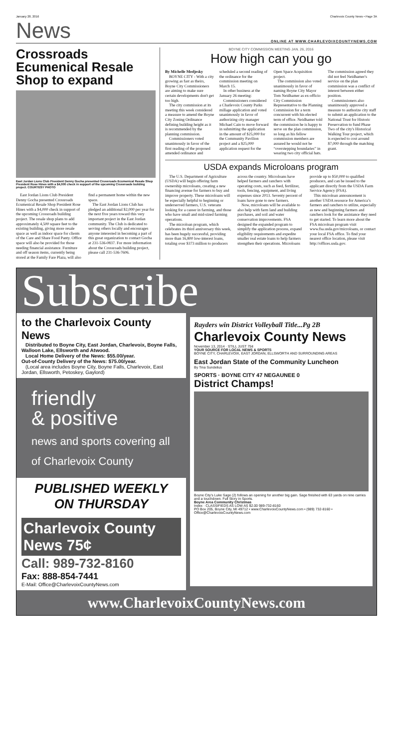January 28, 2016 Charlevoix County News • Page 3A
News
ONLINE AT WWW.CHARLEVOIXCOUNTYNEWS.COM
Crossroads Ecumenical Resale Shop to expand
East Jordan Lions Club President Denny Gocha presented Crossroads Ecumenical Resale Shop President Rose Hines with a $4,000 check in support of the upcoming Crossroads building project. COURTESY PHOTO
East Jordan Lions Club President Denny Gocha presented Crossroads Ecumenical Resale Shop President Rose Hines with a $4,000 check in support of the upcoming Crossroads building project. The resale shop plans to add approximately 4,500 square feet to the existing building, giving more resale space as well as indoor space for clients of the Care and Share Food Panty. Office space will also be provided for those needing financial assistance. Furniture and off season items, currently being stored at the Family Fare Plaza, will also find a permanent home within the new space.
The East Jordan Lions Club has pledged an additional $2,000 per year for the next five years toward this very important project in the East Jordan community. The Club is dedicated to serving others locally and encourages anyone interested in becoming a part of this great organization to contact Gocha at 231-536-0837. For more information about the Crossroads building project, please call 231-536-7606.
BOYNE CITY COMMISSION MEETING JAN. 26, 2016
How high can you go
By Michelle Medjesky
BOYNE CITY - With a city growing as fast as theirs, Boyne City Commissioners are aiming to make sure certain developments don't get too high.
The city commission at its meeting this week considered a measure to amend the Boyne City Zoning Ordinance defining building height as it is recommended by the planning commission.
Commissioners voted unanimously in favor of the first reading of the proposed amended ordinance and scheduled a second reading of the ordinance for the commission meeting on March 15.
In other business at the January 26 meeting:
Commissioners considered a Charlevoix County Parks millage application and voted unanimously in favor of authorizing city manager Michael Cain to move forward in submitting the application in the amount of $25,000 for the Community Pavilion project and a $25,000 application request for the Open Space Acquisition project.
The commission also voted unanimously in favor of naming Boyne City Mayor Tom Neidhamer as ex-officio City Commission Representative to the Planning Commission for a term concurrent with his elected term of office. Neidhamer told the commission he is happy to serve on the plan commission, so long as his fellow commission members are assured he would not be “overstepping boundaries” in wearing two city official hats. The commission agreed they did not feel Neidhamer's service on the plan commission was a conflict of interest between either position.
Commissioners also unanimously approved a measure to authorize city staff to submit an application to the National Trust for Historic Preservation to fund Phase Two of the city's Historical Walking Tour project, which is expected to cost around $7,000 through the matching grant.
USDA expands Microloans program
The U.S. Department of Agriculture (USDA) will begin offering farm ownership microloans, creating a new financing avenue for farmers to buy and improve property. These microloans will be especially helpful to beginning or underserved farmers, U.S. veterans looking for a career in farming, and those who have small and mid-sized farming operations.
The microloan program, which celebrates its third anniversary this week, has been hugely successful, providing more than 16,800 low-interest loans, totaling over $373 million to producers across the country. Microloans have helped farmers and ranchers with operating costs, such as feed, fertilizer, tools, fencing, equipment, and living expenses since 2013. Seventy percent of loans have gone to new farmers.
Now, microloans will be available to also help with farm land and building purchases, and soil and water conservation improvements. FSA designed the expanded program to simplify the application process, expand eligibility requirements and expedite smaller real estate loans to help farmers strengthen their operations. Microloans provide up to $50,000 to qualified producers, and can be issued to the applicant directly from the USDA Farm Service Agency (FSA).
This microloan announcement is another USDA resource for America’s farmers and ranchers to utilize, especially as new and beginning farmers and ranchers look for the assistance they need to get started. To learn more about the FSA microloan program visit www.fsa.usda.gov/microloans, or contact your local FSA office. To find your nearest office location, please visit http://offices.usda.gov.
Subscribe
to the Charlevoix County News
Distributed to Boyne City, East Jordan, Charlevoix, Boyne Falls, Walloon Lake, Ellsworth and Atwood.
Local Home Delivery of the News: $55.00/year.
Out-of-County Delivery of the News: $75.00/year.
(Local area includes Boyne City, Boyne Falls, Charlevoix, East Jordan, Ellsworth, Petoskey, Gaylord)
friendly
& positive
news and sports covering all of Charlevoix County
PUBLISHED WEEKLY
ON THURSDAY
Charlevoix County News 75¢
Call: 989-732-8160
Fax: 888-854-7441
E-Mail: Office@CharlevoixCountyNews.com
Rayders win District Volleyball Title...Pg 2B
Charlevoix County News
November 13, 2014 · STILL JUST 75¢
YOUR SOURCE FOR LOCAL NEWS & SPORTS
BOYNE CITY, CHARLEVOIX, EAST JORDAN, ELLSWORTH AND SURROUNDING AREAS
East Jordan State of the Community Luncheon
By Tina Sundelius
SPORTS · BOYNE CITY 47 NEGAUNEE 0
District Champs!
Boyne City's Luke Sage (2) follows an opening for another big gain. Sage finished with 63 yards on nine carries and a touchdown. Full Story in Sports.
Boyne Area Community Christmas
Index · CLASSIFIEDS AS LOW AS $2.00 989-732-8160
PO Box 205, Boyne City, MI 49712 • www.CharlevoixCountyNews.com • (989) 732-8160 • Office@CharlevoixCountyNews.com
www.CharlevoixCountyNews.com